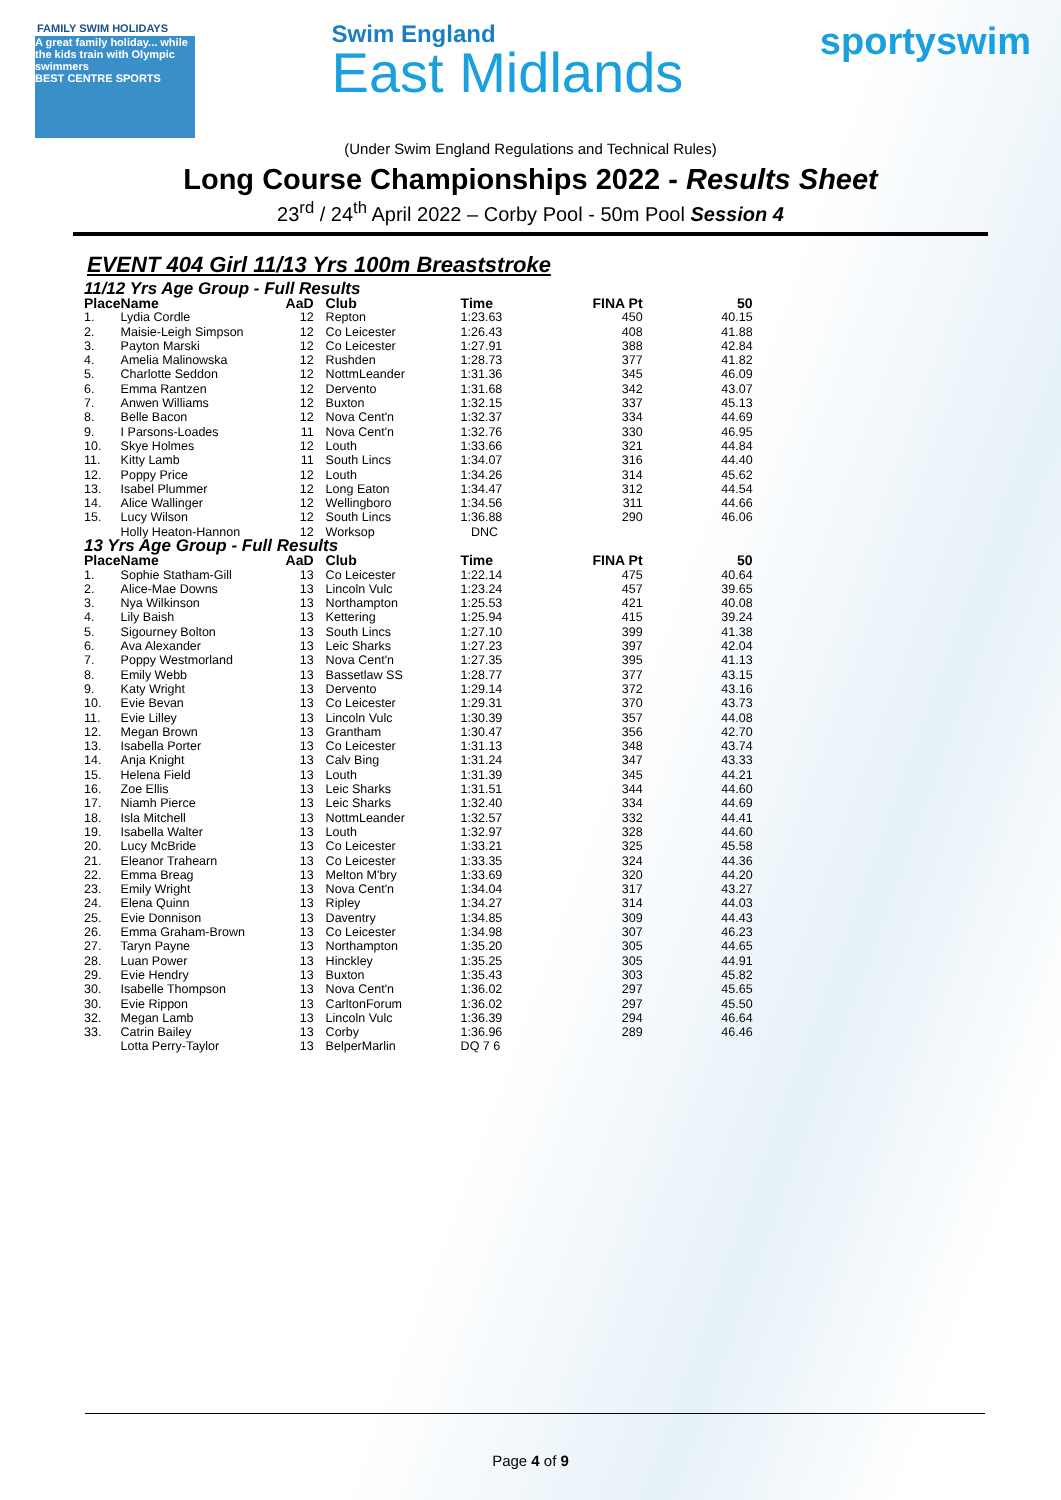FAMILY SWIM HOLIDAYS
A great family holiday... while the kids train with Olympic swimmers
BEST CENTRE SPORTS
Swim England
East Midlands
sportyswim
(Under Swim England Regulations and Technical Rules)
Long Course Championships 2022 - Results Sheet
23<sup>rd</sup> / 24<sup>th</sup> April 2022 – Corby Pool - 50m Pool Session 4
EVENT 404 Girl 11/13 Yrs 100m Breaststroke
| 11/12 Yrs Age Group - Full Results | | | | | | |
| Place | Name | AaD | Club | Time | FINA Pt | 50 |
| 1. | Lydia Cordle | 12 | Repton | 1:23.63 | 450 | 40.15 |
| 2. | Maisie-Leigh Simpson | 12 | Co Leicester | 1:26.43 | 408 | 41.88 |
| 3. | Payton Marski | 12 | Co Leicester | 1:27.91 | 388 | 42.84 |
| 4. | Amelia Malinowska | 12 | Rushden | 1:28.73 | 377 | 41.82 |
| 5. | Charlotte Seddon | 12 | NottmLeander | 1:31.36 | 345 | 46.09 |
| 6. | Emma Rantzen | 12 | Dervento | 1:31.68 | 342 | 43.07 |
| 7. | Anwen Williams | 12 | Buxton | 1:32.15 | 337 | 45.13 |
| 8. | Belle Bacon | 12 | Nova Cent'n | 1:32.37 | 334 | 44.69 |
| 9. | I Parsons-Loades | 11 | Nova Cent'n | 1:32.76 | 330 | 46.95 |
| 10. | Skye Holmes | 12 | Louth | 1:33.66 | 321 | 44.84 |
| 11. | Kitty Lamb | 11 | South Lincs | 1:34.07 | 316 | 44.40 |
| 12. | Poppy Price | 12 | Louth | 1:34.26 | 314 | 45.62 |
| 13. | Isabel Plummer | 12 | Long Eaton | 1:34.47 | 312 | 44.54 |
| 14. | Alice Wallinger | 12 | Wellingboro | 1:34.56 | 311 | 44.66 |
| 15. | Lucy Wilson | 12 | South Lincs | 1:36.88 | 290 | 46.06 |
| | Holly Heaton-Hannon | 12 | Worksop | DNC | | |
| 13 Yrs Age Group - Full Results | | | | | | |
| Place | Name | AaD | Club | Time | FINA Pt | 50 |
| 1. | Sophie Statham-Gill | 13 | Co Leicester | 1:22.14 | 475 | 40.64 |
| 2. | Alice-Mae Downs | 13 | Lincoln Vulc | 1:23.24 | 457 | 39.65 |
| 3. | Nya Wilkinson | 13 | Northampton | 1:25.53 | 421 | 40.08 |
| 4. | Lily Baish | 13 | Kettering | 1:25.94 | 415 | 39.24 |
| 5. | Sigourney Bolton | 13 | South Lincs | 1:27.10 | 399 | 41.38 |
| 6. | Ava Alexander | 13 | Leic Sharks | 1:27.23 | 397 | 42.04 |
| 7. | Poppy Westmorland | 13 | Nova Cent'n | 1:27.35 | 395 | 41.13 |
| 8. | Emily Webb | 13 | Bassetlaw SS | 1:28.77 | 377 | 43.15 |
| 9. | Katy Wright | 13 | Dervento | 1:29.14 | 372 | 43.16 |
| 10. | Evie Bevan | 13 | Co Leicester | 1:29.31 | 370 | 43.73 |
| 11. | Evie Lilley | 13 | Lincoln Vulc | 1:30.39 | 357 | 44.08 |
| 12. | Megan Brown | 13 | Grantham | 1:30.47 | 356 | 42.70 |
| 13. | Isabella Porter | 13 | Co Leicester | 1:31.13 | 348 | 43.74 |
| 14. | Anja Knight | 13 | Calv Bing | 1:31.24 | 347 | 43.33 |
| 15. | Helena Field | 13 | Louth | 1:31.39 | 345 | 44.21 |
| 16. | Zoe Ellis | 13 | Leic Sharks | 1:31.51 | 344 | 44.60 |
| 17. | Niamh Pierce | 13 | Leic Sharks | 1:32.40 | 334 | 44.69 |
| 18. | Isla Mitchell | 13 | NottmLeander | 1:32.57 | 332 | 44.41 |
| 19. | Isabella Walter | 13 | Louth | 1:32.97 | 328 | 44.60 |
| 20. | Lucy McBride | 13 | Co Leicester | 1:33.21 | 325 | 45.58 |
| 21. | Eleanor Trahearn | 13 | Co Leicester | 1:33.35 | 324 | 44.36 |
| 22. | Emma Breag | 13 | Melton M'bry | 1:33.69 | 320 | 44.20 |
| 23. | Emily Wright | 13 | Nova Cent'n | 1:34.04 | 317 | 43.27 |
| 24. | Elena Quinn | 13 | Ripley | 1:34.27 | 314 | 44.03 |
| 25. | Evie Donnison | 13 | Daventry | 1:34.85 | 309 | 44.43 |
| 26. | Emma Graham-Brown | 13 | Co Leicester | 1:34.98 | 307 | 46.23 |
| 27. | Taryn Payne | 13 | Northampton | 1:35.20 | 305 | 44.65 |
| 28. | Luan Power | 13 | Hinckley | 1:35.25 | 305 | 44.91 |
| 29. | Evie Hendry | 13 | Buxton | 1:35.43 | 303 | 45.82 |
| 30. | Isabelle Thompson | 13 | Nova Cent'n | 1:36.02 | 297 | 45.65 |
| 30. | Evie Rippon | 13 | CarltonForum | 1:36.02 | 297 | 45.50 |
| 32. | Megan Lamb | 13 | Lincoln Vulc | 1:36.39 | 294 | 46.64 |
| 33. | Catrin Bailey | 13 | Corby | 1:36.96 | 289 | 46.46 |
| | Lotta Perry-Taylor | 13 | BelperMarlin | DQ 7 6 | | |
Page 4 of 9